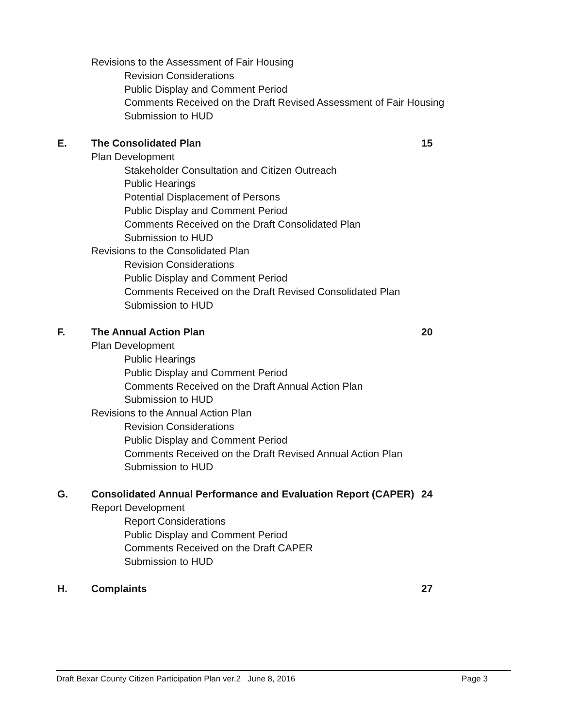Revisions to the Assessment of Fair Housing
Revision Considerations
Public Display and Comment Period
Comments Received on the Draft Revised Assessment of Fair Housing
Submission to HUD
E. The Consolidated Plan 15
Plan Development
Stakeholder Consultation and Citizen Outreach
Public Hearings
Potential Displacement of Persons
Public Display and Comment Period
Comments Received on the Draft Consolidated Plan
Submission to HUD
Revisions to the Consolidated Plan
Revision Considerations
Public Display and Comment Period
Comments Received on the Draft Revised Consolidated Plan
Submission to HUD
F. The Annual Action Plan 20
Plan Development
Public Hearings
Public Display and Comment Period
Comments Received on the Draft Annual Action Plan
Submission to HUD
Revisions to the Annual Action Plan
Revision Considerations
Public Display and Comment Period
Comments Received on the Draft Revised Annual Action Plan
Submission to HUD
G. Consolidated Annual Performance and Evaluation Report (CAPER) 24
Report Development
Report Considerations
Public Display and Comment Period
Comments Received on the Draft CAPER
Submission to HUD
H. Complaints 27
Draft Bexar County Citizen Participation Plan ver.2 June 8, 2016 Page 3